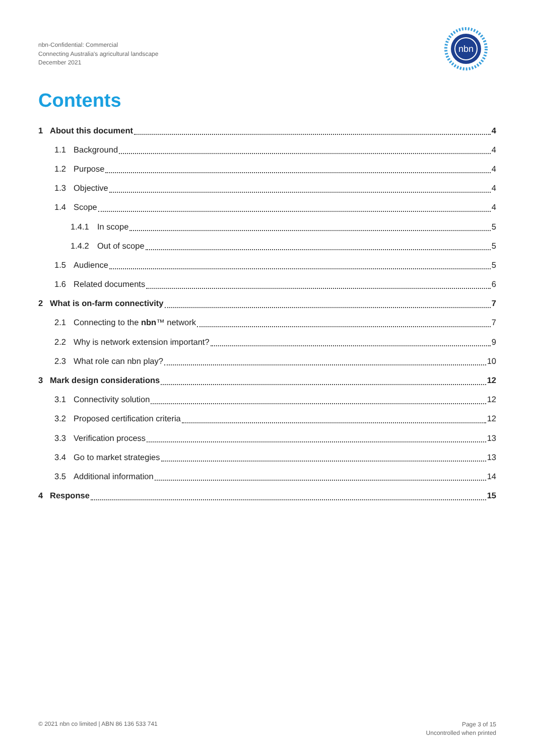nbn-Confidential: Commercial
Connecting Australia's agricultural landscape
December 2021
nbn
Contents
1 About this document 4
1.1 Background 4
1.2 Purpose 4
1.3 Objective 4
1.4 Scope 4
1.4.1 In scope 5
1.4.2 Out of scope 5
1.5 Audience 5
1.6 Related documents 6
2 What is on-farm connectivity 7
2.1 Connecting to the nbn™ network 7
2.2 Why is network extension important? 9
2.3 What role can nbn play? 10
3 Mark design considerations 12
3.1 Connectivity solution 12
3.2 Proposed certification criteria 12
3.3 Verification process 13
3.4 Go to market strategies 13
3.5 Additional information 14
4 Response 15
© 2021 nbn co limited | ABN 86 136 533 741
Page 3 of 15
Uncontrolled when printed